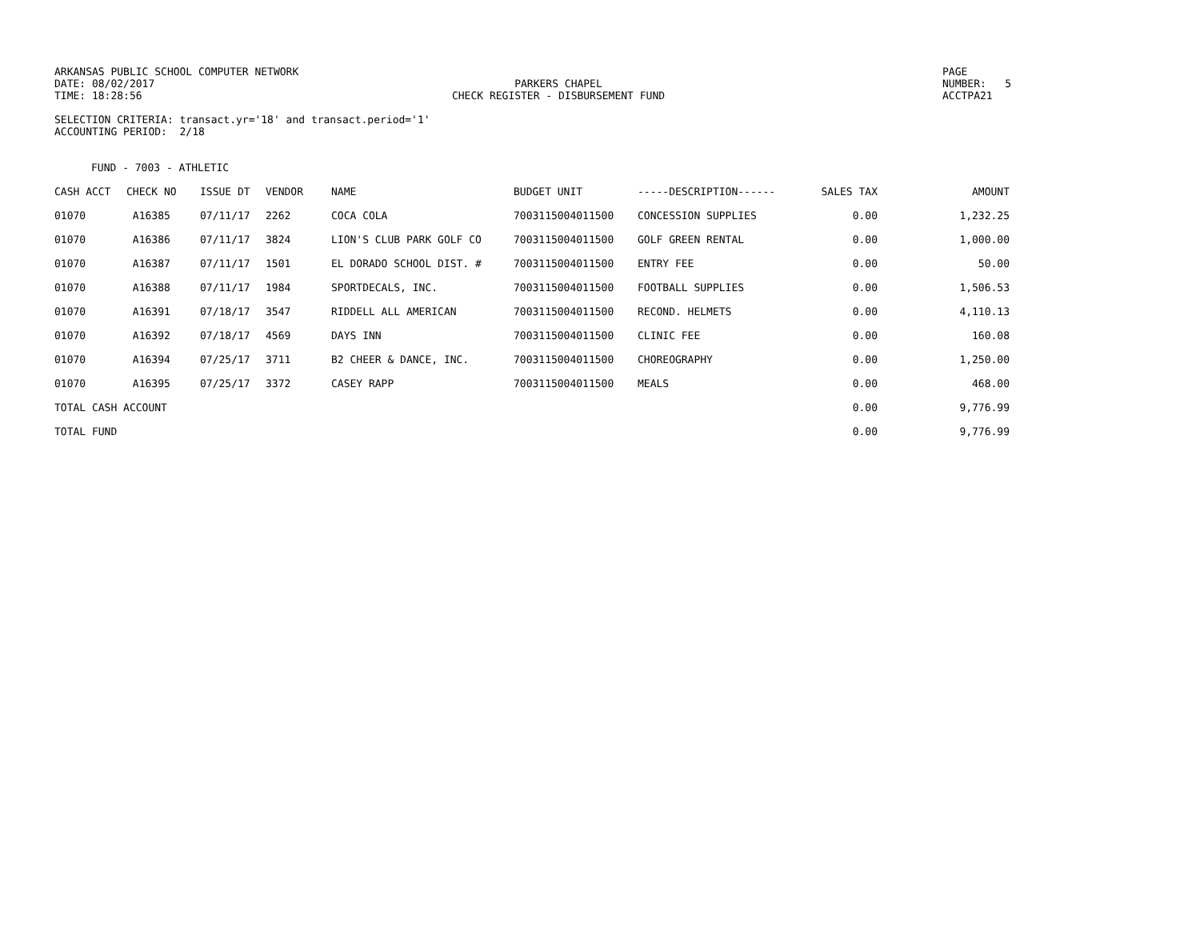ARKANSAS PUBLIC SCHOOL COMPUTER NETWORK
DATE: 08/02/2017
TIME: 18:28:56
PARKERS CHAPEL
CHECK REGISTER - DISBURSEMENT FUND
PAGE NUMBER: 5
ACCTPA21
SELECTION CRITERIA: transact.yr='18' and transact.period='1'
ACCOUNTING PERIOD: 2/18
FUND - 7003 - ATHLETIC
| CASH ACCT | CHECK NO | ISSUE DT | VENDOR | NAME | BUDGET UNIT | -----DESCRIPTION------ | SALES TAX | AMOUNT |
| --- | --- | --- | --- | --- | --- | --- | --- | --- |
| 01070 | A16385 | 07/11/17 | 2262 | COCA COLA | 7003115004011500 | CONCESSION SUPPLIES | 0.00 | 1,232.25 |
| 01070 | A16386 | 07/11/17 | 3824 | LION'S CLUB PARK GOLF CO | 7003115004011500 | GOLF GREEN RENTAL | 0.00 | 1,000.00 |
| 01070 | A16387 | 07/11/17 | 1501 | EL DORADO SCHOOL DIST. # | 7003115004011500 | ENTRY FEE | 0.00 | 50.00 |
| 01070 | A16388 | 07/11/17 | 1984 | SPORTDECALS, INC. | 7003115004011500 | FOOTBALL SUPPLIES | 0.00 | 1,506.53 |
| 01070 | A16391 | 07/18/17 | 3547 | RIDDELL ALL AMERICAN | 7003115004011500 | RECOND. HELMETS | 0.00 | 4,110.13 |
| 01070 | A16392 | 07/18/17 | 4569 | DAYS INN | 7003115004011500 | CLINIC FEE | 0.00 | 160.08 |
| 01070 | A16394 | 07/25/17 | 3711 | B2 CHEER & DANCE, INC. | 7003115004011500 | CHOREOGRAPHY | 0.00 | 1,250.00 |
| 01070 | A16395 | 07/25/17 | 3372 | CASEY RAPP | 7003115004011500 | MEALS | 0.00 | 468.00 |
| TOTAL CASH ACCOUNT | | | | | | | 0.00 | 9,776.99 |
| TOTAL FUND | | | | | | | 0.00 | 9,776.99 |